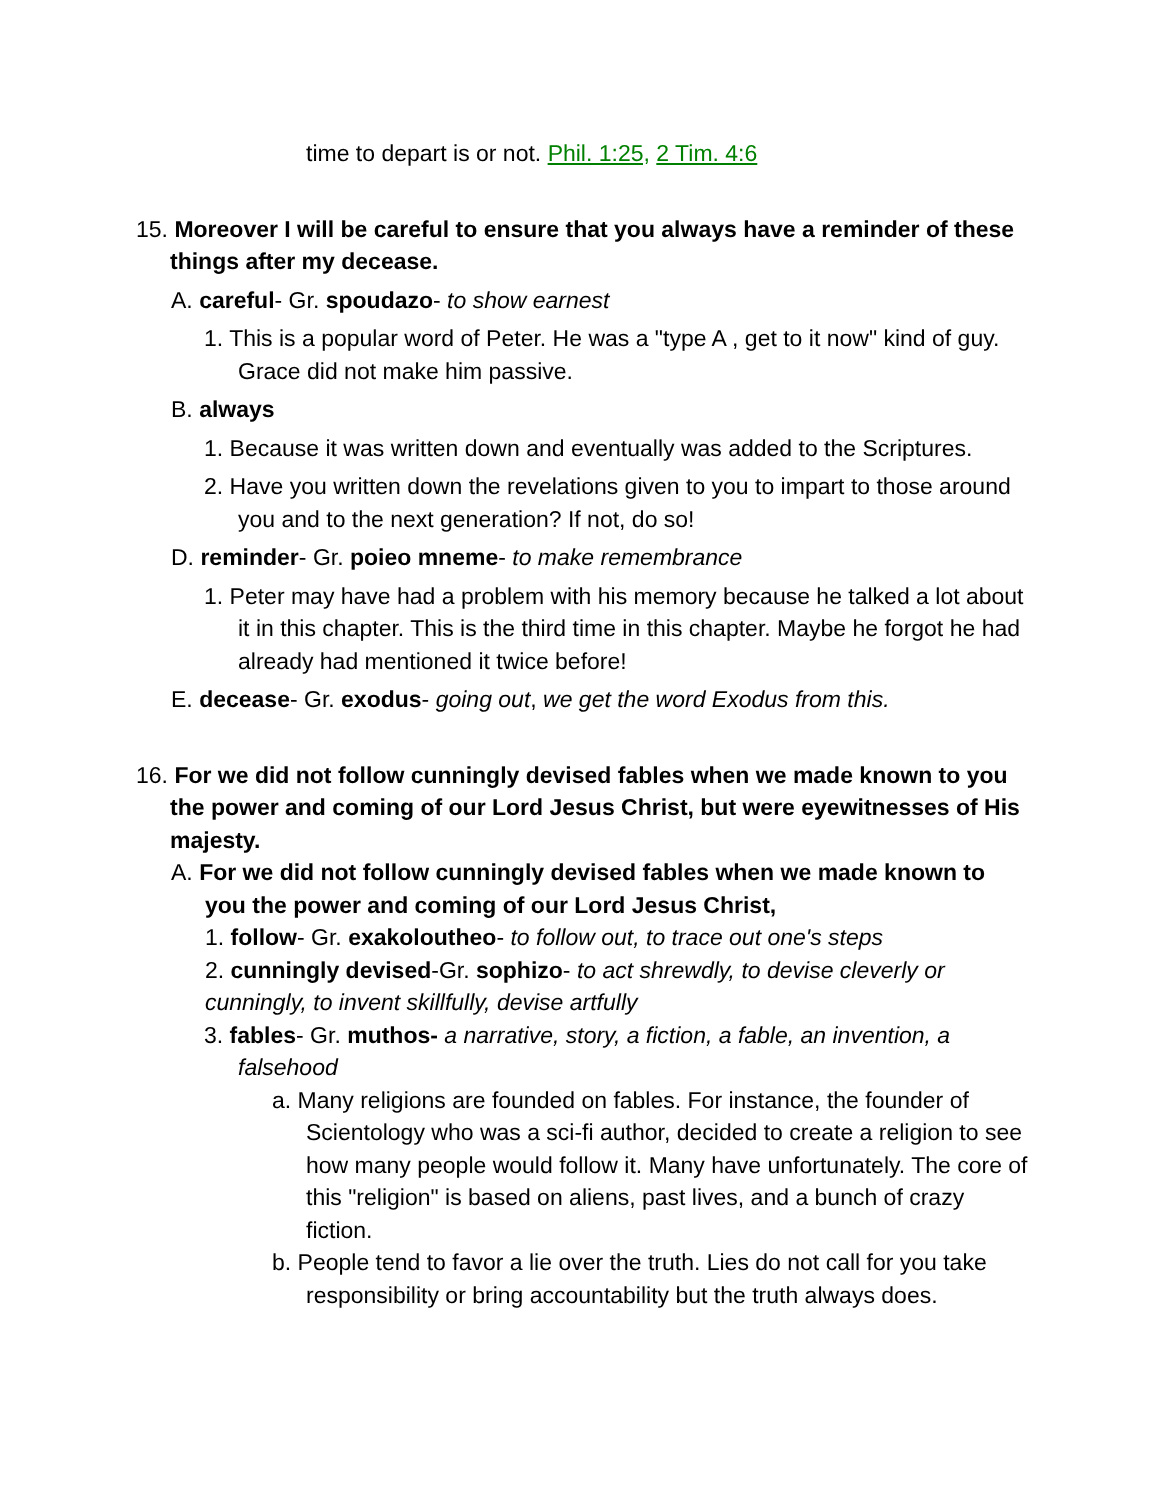time to depart is or not. Phil. 1:25, 2 Tim. 4:6
15. Moreover I will be careful to ensure that you always have a reminder of these things after my decease.
A. careful- Gr. spoudazo- to show earnest
1. This is a popular word of Peter. He was a "type A , get to it now" kind of guy. Grace did not make him passive.
B. always
1. Because it was written down and eventually was added to the Scriptures.
2. Have you written down the revelations given to you to impart to those around you and to the next generation? If not, do so!
D. reminder- Gr. poieo mneme- to make remembrance
1. Peter may have had a problem with his memory because he talked a lot about it in this chapter. This is the third time in this chapter. Maybe he forgot he had already had mentioned it twice before!
E. decease- Gr. exodus- going out, we get the word Exodus from this.
16. For we did not follow cunningly devised fables when we made known to you the power and coming of our Lord Jesus Christ, but were eyewitnesses of His majesty.
A. For we did not follow cunningly devised fables when we made known to you the power and coming of our Lord Jesus Christ,
1. follow- Gr. exakoloutheo- to follow out, to trace out one's steps
2. cunningly devised-Gr. sophizo- to act shrewdly, to devise cleverly or cunningly, to invent skillfully, devise artfully
3. fables- Gr. muthos- a narrative, story, a fiction, a fable, an invention, a falsehood
a. Many religions are founded on fables. For instance, the founder of Scientology who was a sci-fi author, decided to create a religion to see how many people would follow it. Many have unfortunately. The core of this "religion" is based on aliens, past lives, and a bunch of crazy fiction.
b. People tend to favor a lie over the truth. Lies do not call for you take responsibility or bring accountability but the truth always does.